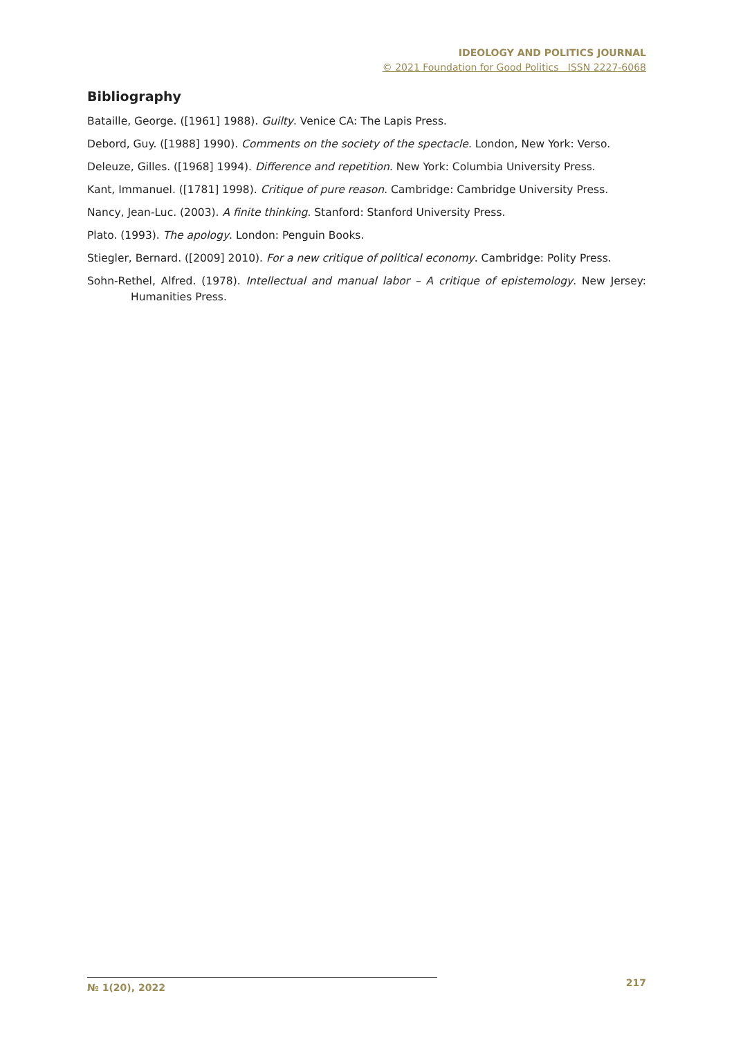IDEOLOGY AND POLITICS JOURNAL
© 2021 Foundation for Good Politics ISSN 2227-6068
Bibliography
Bataille, George. ([1961] 1988). Guilty. Venice CA: The Lapis Press.
Debord, Guy. ([1988] 1990). Comments on the society of the spectacle. London, New York: Verso.
Deleuze, Gilles. ([1968] 1994). Difference and repetition. New York: Columbia University Press.
Kant, Immanuel. ([1781] 1998). Critique of pure reason. Cambridge: Cambridge University Press.
Nancy, Jean-Luc. (2003). A finite thinking. Stanford: Stanford University Press.
Plato. (1993). The apology. London: Penguin Books.
Stiegler, Bernard. ([2009] 2010). For a new critique of political economy. Cambridge: Polity Press.
Sohn-Rethel, Alfred. (1978). Intellectual and manual labor – A critique of epistemology. New Jersey: Humanities Press.
№ 1(20), 2022
217